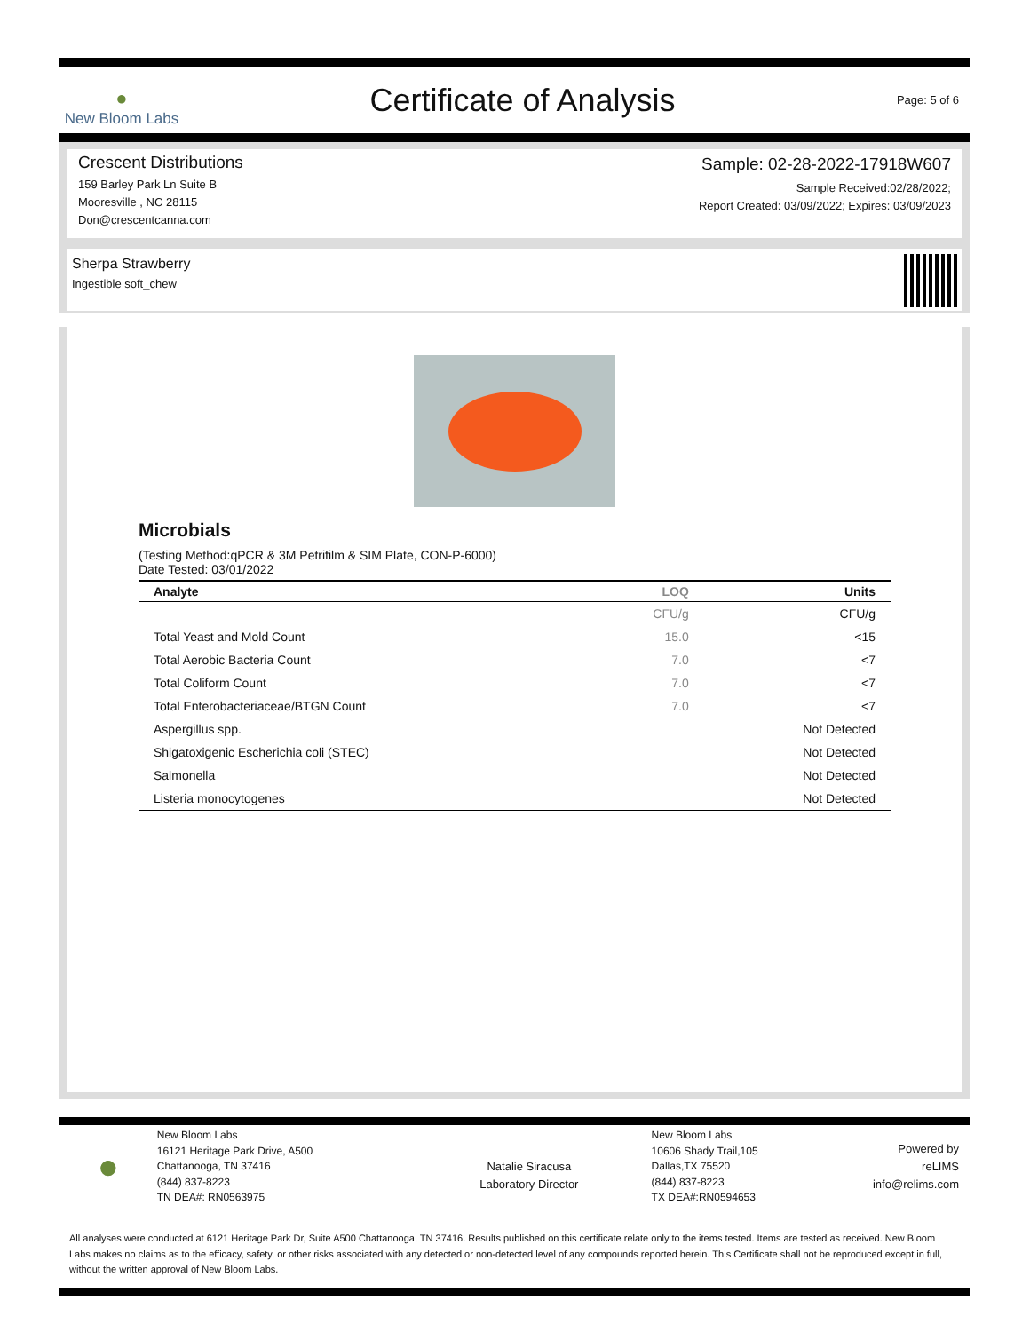●
New Bloom Labs
Certificate of Analysis
Page: 5 of 6
Crescent Distributions
159 Barley Park Ln Suite B
Mooresville , NC 28115
Don@crescentcanna.com
Sample: 02-28-2022-17918W607
Sample Received:02/28/2022;
Report Created: 03/09/2022; Expires: 03/09/2023
Sherpa Strawberry
Ingestible soft_chew
Microbials
(Testing Method:qPCR & 3M Petrifilm & SIM Plate, CON-P-6000)
Date Tested: 03/01/2022
| Analyte | LOQ | Units |
| --- | --- | --- |
| | CFU/g | CFU/g |
| Total Yeast and Mold Count | 15.0 | <15 |
| Total Aerobic Bacteria Count | 7.0 | <7 |
| Total Coliform Count | 7.0 | <7 |
| Total Enterobacteriaceae/BTGN Count | 7.0 | <7 |
| Aspergillus spp. | | Not Detected |
| Shigatoxigenic Escherichia coli (STEC) | | Not Detected |
| Salmonella | | Not Detected |
| Listeria monocytogenes | | Not Detected |
●
New Bloom Labs
16121 Heritage Park Drive, A500
Chattanooga, TN 37416
(844) 837-8223
TN DEA#: RN0563975
Natalie Siracusa
Laboratory Director
New Bloom Labs
10606 Shady Trail,105
Dallas,TX 75520
(844) 837-8223
TX DEA#:RN0594653
Powered by
reLIMS
info@relims.com
All analyses were conducted at 6121 Heritage Park Dr, Suite A500 Chattanooga, TN 37416. Results published on this certificate relate only to the items tested. Items are tested as received. New Bloom Labs makes no claims as to the efficacy, safety, or other risks associated with any detected or non-detected level of any compounds reported herein. This Certificate shall not be reproduced except in full, without the written approval of New Bloom Labs.